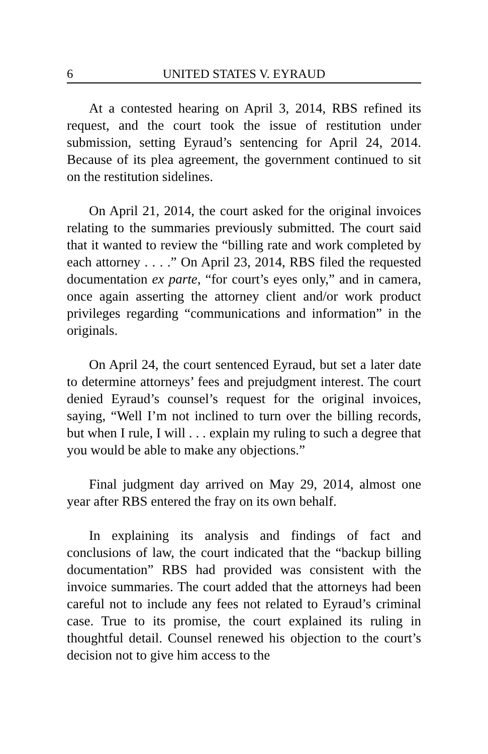6 UNITED STATES V. EYRAUD
At a contested hearing on April 3, 2014, RBS refined its request, and the court took the issue of restitution under submission, setting Eyraud’s sentencing for April 24, 2014. Because of its plea agreement, the government continued to sit on the restitution sidelines.
On April 21, 2014, the court asked for the original invoices relating to the summaries previously submitted. The court said that it wanted to review the “billing rate and work completed by each attorney . . . .” On April 23, 2014, RBS filed the requested documentation ex parte, “for court’s eyes only,” and in camera, once again asserting the attorney client and/or work product privileges regarding “communications and information” in the originals.
On April 24, the court sentenced Eyraud, but set a later date to determine attorneys’ fees and prejudgment interest. The court denied Eyraud’s counsel’s request for the original invoices, saying, “Well I’m not inclined to turn over the billing records, but when I rule, I will . . . explain my ruling to such a degree that you would be able to make any objections.”
Final judgment day arrived on May 29, 2014, almost one year after RBS entered the fray on its own behalf.
In explaining its analysis and findings of fact and conclusions of law, the court indicated that the “backup billing documentation” RBS had provided was consistent with the invoice summaries. The court added that the attorneys had been careful not to include any fees not related to Eyraud’s criminal case. True to its promise, the court explained its ruling in thoughtful detail. Counsel renewed his objection to the court’s decision not to give him access to the